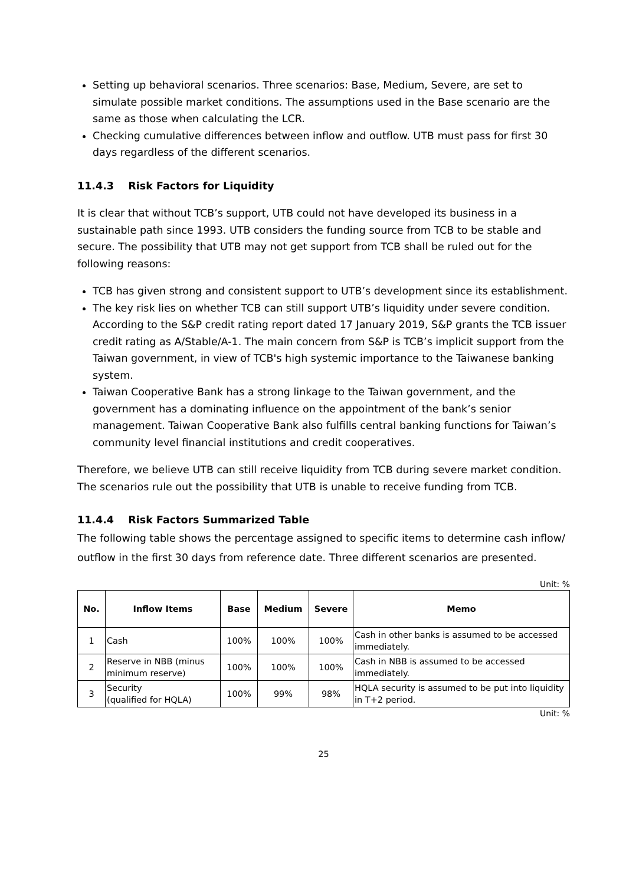Setting up behavioral scenarios. Three scenarios: Base, Medium, Severe, are set to simulate possible market conditions. The assumptions used in the Base scenario are the same as those when calculating the LCR.
Checking cumulative differences between inflow and outflow. UTB must pass for first 30 days regardless of the different scenarios.
11.4.3 Risk Factors for Liquidity
It is clear that without TCB’s support, UTB could not have developed its business in a sustainable path since 1993. UTB considers the funding source from TCB to be stable and secure. The possibility that UTB may not get support from TCB shall be ruled out for the following reasons:
TCB has given strong and consistent support to UTB’s development since its establishment.
The key risk lies on whether TCB can still support UTB’s liquidity under severe condition. According to the S&P credit rating report dated 17 January 2019, S&P grants the TCB issuer credit rating as A/Stable/A-1. The main concern from S&P is TCB’s implicit support from the Taiwan government, in view of TCB's high systemic importance to the Taiwanese banking system.
Taiwan Cooperative Bank has a strong linkage to the Taiwan government, and the government has a dominating influence on the appointment of the bank’s senior management. Taiwan Cooperative Bank also fulfills central banking functions for Taiwan’s community level financial institutions and credit cooperatives.
Therefore, we believe UTB can still receive liquidity from TCB during severe market condition. The scenarios rule out the possibility that UTB is unable to receive funding from TCB.
11.4.4 Risk Factors Summarized Table
The following table shows the percentage assigned to specific items to determine cash inflow/ outflow in the first 30 days from reference date. Three different scenarios are presented.
Unit: %
| No. | Inflow Items | Base | Medium | Severe | Memo |
| --- | --- | --- | --- | --- | --- |
| 1 | Cash | 100% | 100% | 100% | Cash in other banks is assumed to be accessed immediately. |
| 2 | Reserve in NBB (minus minimum reserve) | 100% | 100% | 100% | Cash in NBB is assumed to be accessed immediately. |
| 3 | Security (qualified for HQLA) | 100% | 99% | 98% | HQLA security is assumed to be put into liquidity in T+2 period. |
Unit: %
25